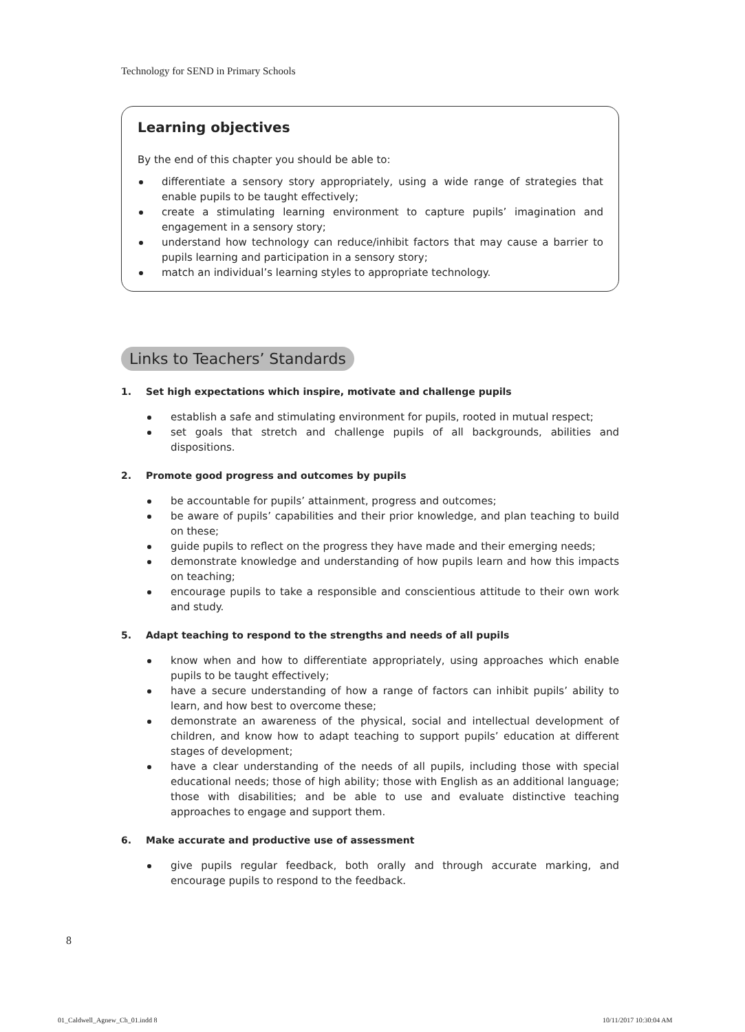Technology for SEND in Primary Schools
Learning objectives
By the end of this chapter you should be able to:
differentiate a sensory story appropriately, using a wide range of strategies that enable pupils to be taught effectively;
create a stimulating learning environment to capture pupils’ imagination and engagement in a sensory story;
understand how technology can reduce/inhibit factors that may cause a barrier to pupils learning and participation in a sensory story;
match an individual’s learning styles to appropriate technology.
Links to Teachers’ Standards
1. Set high expectations which inspire, motivate and challenge pupils
establish a safe and stimulating environment for pupils, rooted in mutual respect;
set goals that stretch and challenge pupils of all backgrounds, abilities and dispositions.
2. Promote good progress and outcomes by pupils
be accountable for pupils’ attainment, progress and outcomes;
be aware of pupils’ capabilities and their prior knowledge, and plan teaching to build on these;
guide pupils to reflect on the progress they have made and their emerging needs;
demonstrate knowledge and understanding of how pupils learn and how this impacts on teaching;
encourage pupils to take a responsible and conscientious attitude to their own work and study.
5. Adapt teaching to respond to the strengths and needs of all pupils
know when and how to differentiate appropriately, using approaches which enable pupils to be taught effectively;
have a secure understanding of how a range of factors can inhibit pupils’ ability to learn, and how best to overcome these;
demonstrate an awareness of the physical, social and intellectual development of children, and know how to adapt teaching to support pupils’ education at different stages of development;
have a clear understanding of the needs of all pupils, including those with special educational needs; those of high ability; those with English as an additional language; those with disabilities; and be able to use and evaluate distinctive teaching approaches to engage and support them.
6. Make accurate and productive use of assessment
give pupils regular feedback, both orally and through accurate marking, and encourage pupils to respond to the feedback.
8
01_Caldwell_Agnew_Ch_01.indd 8 10/11/2017 10:30:04 AM